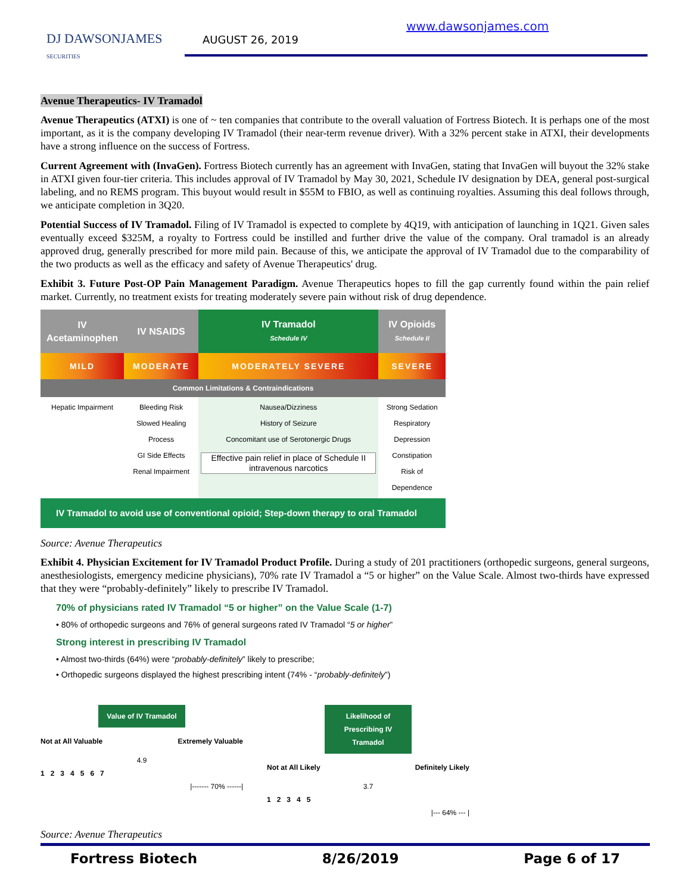DJ DAWSONJAMES
SECURITIES
AUGUST 26, 2019
www.dawsonjames.com
Avenue Therapeutics- IV Tramadol
Avenue Therapeutics (ATXI) is one of ~ ten companies that contribute to the overall valuation of Fortress Biotech. It is perhaps one of the most important, as it is the company developing IV Tramadol (their near-term revenue driver). With a 32% percent stake in ATXI, their developments have a strong influence on the success of Fortress.
Current Agreement with (InvaGen). Fortress Biotech currently has an agreement with InvaGen, stating that InvaGen will buyout the 32% stake in ATXI given four-tier criteria. This includes approval of IV Tramadol by May 30, 2021, Schedule IV designation by DEA, general post-surgical labeling, and no REMS program. This buyout would result in $55M to FBIO, as well as continuing royalties. Assuming this deal follows through, we anticipate completion in 3Q20.
Potential Success of IV Tramadol. Filing of IV Tramadol is expected to complete by 4Q19, with anticipation of launching in 1Q21. Given sales eventually exceed $325M, a royalty to Fortress could be instilled and further drive the value of the company. Oral tramadol is an already approved drug, generally prescribed for more mild pain. Because of this, we anticipate the approval of IV Tramadol due to the comparability of the two products as well as the efficacy and safety of Avenue Therapeutics' drug.
Exhibit 3. Future Post-OP Pain Management Paradigm. Avenue Therapeutics hopes to fill the gap currently found within the pain relief market. Currently, no treatment exists for treating moderately severe pain without risk of drug dependence.
| IV Acetaminophen | IV NSAIDS | IV Tramadol Schedule IV | IV Opioids Schedule II |
| MILD | MODERATE | MODERATELY SEVERE | SEVERE |
| Common Limitations & Contraindications | | | |
| Hepatic Impairment | Bleeding Risk Slowed Healing Process GI Side Effects Renal Impairment | Nausea/Dizziness History of Seizure Concomitant use of Serotonergic Drugs Effective pain relief in place of Schedule II intravenous narcotics | Strong Sedation Respiratory Depression Constipation Risk of Dependence |
IV Tramadol to avoid use of conventional opioid; Step-down therapy to oral Tramadol
Source: Avenue Therapeutics
Exhibit 4. Physician Excitement for IV Tramadol Product Profile. During a study of 201 practitioners (orthopedic surgeons, general surgeons, anesthesiologists, emergency medicine physicians), 70% rate IV Tramadol a “5 or higher” on the Value Scale. Almost two-thirds have expressed that they were “probably-definitely” likely to prescribe IV Tramadol.
70% of physicians rated IV Tramadol “5 or higher” on the Value Scale (1-7)
• 80% of orthopedic surgeons and 76% of general surgeons rated IV Tramadol “5 or higher”
Strong interest in prescribing IV Tramadol
• Almost two-thirds (64%) were “probably-definitely” likely to prescribe;
• Orthopedic surgeons displayed the highest prescribing intent (74% - “probably-definitely”)
Value of IV Tramadol
Not at All Valuable Extremely Valuable
4.9
1 2 3 4 5 6 7
|------- 70% ------|
Likelihood of Prescribing IV Tramadol
Not at All Likely Definitely Likely
3.7
1 2 3 4 5
|--- 64% --- |
Source: Avenue Therapeutics
Fortress Biotech 8/26/2019 Page 6 of 17